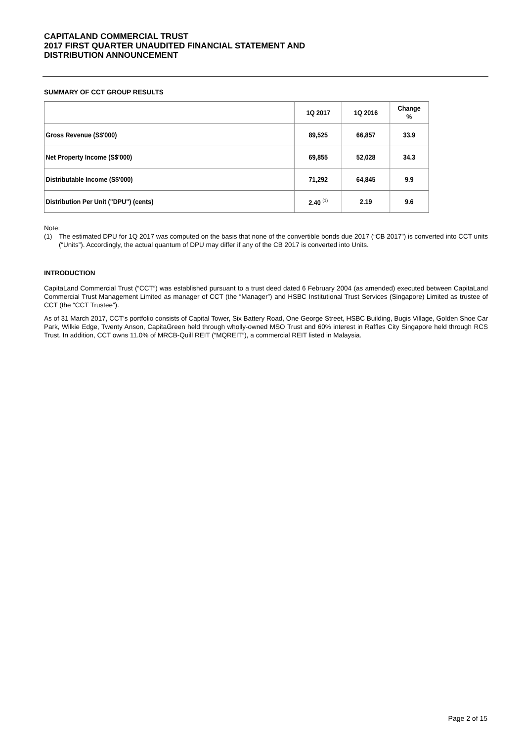CAPITALAND COMMERCIAL TRUST
2017 FIRST QUARTER UNAUDITED FINANCIAL STATEMENT AND
DISTRIBUTION ANNOUNCEMENT
SUMMARY OF CCT GROUP RESULTS
| | 1Q 2017 | 1Q 2016 | Change % |
| Gross Revenue (S$'000) | 89,525 | 66,857 | 33.9 |
| Net Property Income (S$'000) | 69,855 | 52,028 | 34.3 |
| Distributable Income (S$'000) | 71,292 | 64,845 | 9.9 |
| Distribution Per Unit ("DPU") (cents) | 2.40 <sup>(1)</sup> | 2.19 | 9.6 |
Note:
(1) The estimated DPU for 1Q 2017 was computed on the basis that none of the convertible bonds due 2017 (“CB 2017”) is converted into CCT units (“Units”). Accordingly, the actual quantum of DPU may differ if any of the CB 2017 is converted into Units.
INTRODUCTION
CapitaLand Commercial Trust (“CCT”) was established pursuant to a trust deed dated 6 February 2004 (as amended) executed between CapitaLand Commercial Trust Management Limited as manager of CCT (the “Manager”) and HSBC Institutional Trust Services (Singapore) Limited as trustee of CCT (the “CCT Trustee”).
As of 31 March 2017, CCT’s portfolio consists of Capital Tower, Six Battery Road, One George Street, HSBC Building, Bugis Village, Golden Shoe Car Park, Wilkie Edge, Twenty Anson, CapitaGreen held through wholly-owned MSO Trust and 60% interest in Raffles City Singapore held through RCS Trust. In addition, CCT owns 11.0% of MRCB-Quill REIT (“MQREIT”), a commercial REIT listed in Malaysia.
Page 2 of 15